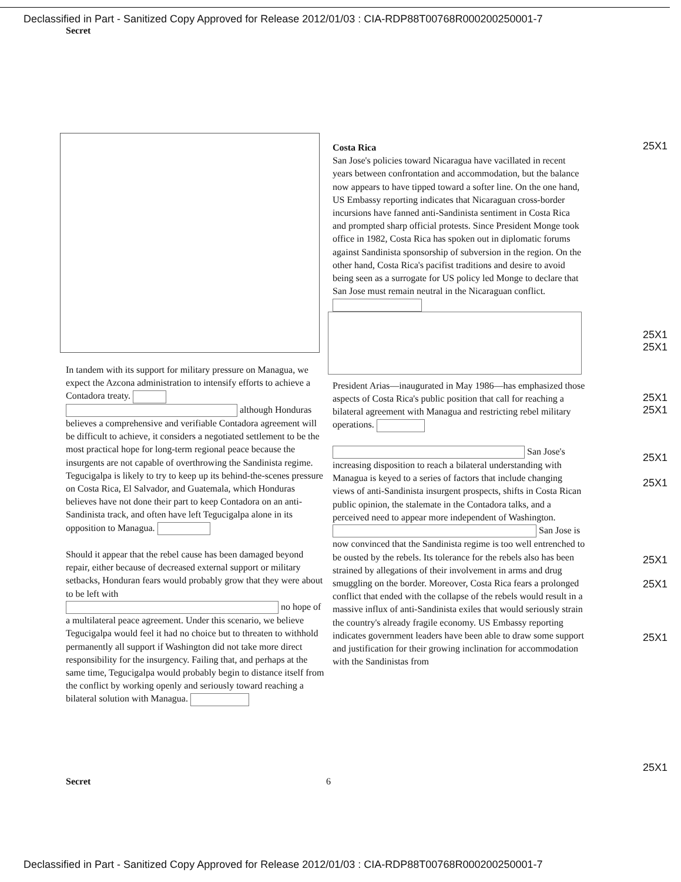Declassified in Part - Sanitized Copy Approved for Release 2012/01/03 : CIA-RDP88T00768R000200250001-7
Secret
In tandem with its support for military pressure on Managua, we expect the Azcona administration to intensify efforts to achieve a Contadora treaty. although Honduras believes a comprehensive and verifiable Contadora agreement will be difficult to achieve, it considers a negotiated settlement to be the most practical hope for long-term regional peace because the insurgents are not capable of overthrowing the Sandinista regime. Tegucigalpa is likely to try to keep up its behind-the-scenes pressure on Costa Rica, El Salvador, and Guatemala, which Honduras believes have not done their part to keep Contadora on an anti-Sandinista track, and often have left Tegucigalpa alone in its opposition to Managua.
Should it appear that the rebel cause has been damaged beyond repair, either because of decreased external support or military setbacks, Honduran fears would probably grow that they were about to be left with no hope of a multilateral peace agreement. Under this scenario, we believe Tegucigalpa would feel it had no choice but to threaten to withhold permanently all support if Washington did not take more direct responsibility for the insurgency. Failing that, and perhaps at the same time, Tegucigalpa would probably begin to distance itself from the conflict by working openly and seriously toward reaching a bilateral solution with Managua.
Costa Rica
San Jose's policies toward Nicaragua have vacillated in recent years between confrontation and accommodation, but the balance now appears to have tipped toward a softer line. On the one hand, US Embassy reporting indicates that Nicaraguan cross-border incursions have fanned anti-Sandinista sentiment in Costa Rica and prompted sharp official protests. Since President Monge took office in 1982, Costa Rica has spoken out in diplomatic forums against Sandinista sponsorship of subversion in the region. On the other hand, Costa Rica's pacifist traditions and desire to avoid being seen as a surrogate for US policy led Monge to declare that San Jose must remain neutral in the Nicaraguan conflict.
President Arias—inaugurated in May 1986—has emphasized those aspects of Costa Rica's public position that call for reaching a bilateral agreement with Managua and restricting rebel military operations.
San Jose's increasing disposition to reach a bilateral understanding with Managua is keyed to a series of factors that include changing views of anti-Sandinista insurgent prospects, shifts in Costa Rican public opinion, the stalemate in the Contadora talks, and a perceived need to appear more independent of Washington. San Jose is now convinced that the Sandinista regime is too well entrenched to be ousted by the rebels. Its tolerance for the rebels also has been strained by allegations of their involvement in arms and drug smuggling on the border. Moreover, Costa Rica fears a prolonged conflict that ended with the collapse of the rebels would result in a massive influx of anti-Sandinista exiles that would seriously strain the country's already fragile economy. US Embassy reporting indicates government leaders have been able to draw some support and justification for their growing inclination for accommodation with the Sandinistas from
25X1
25X1
25X1
25X1
25X1
25X1
25X1
25X1
25X1
25X1
25X1
Secret 6
Declassified in Part - Sanitized Copy Approved for Release 2012/01/03 : CIA-RDP88T00768R000200250001-7